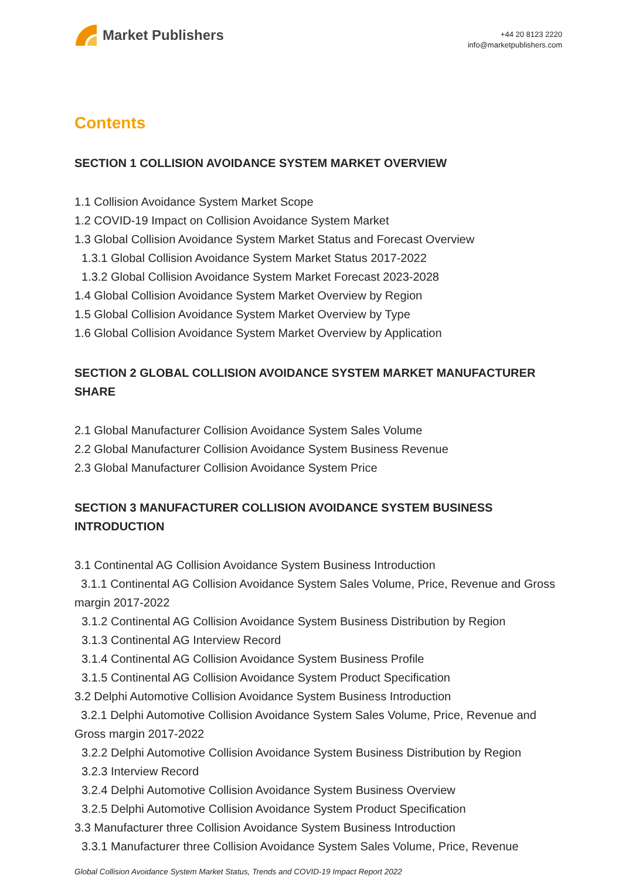Market Publishers
+44 20 8123 2220
info@marketpublishers.com
Contents
SECTION 1 COLLISION AVOIDANCE SYSTEM MARKET OVERVIEW
1.1 Collision Avoidance System Market Scope
1.2 COVID-19 Impact on Collision Avoidance System Market
1.3 Global Collision Avoidance System Market Status and Forecast Overview
1.3.1 Global Collision Avoidance System Market Status 2017-2022
1.3.2 Global Collision Avoidance System Market Forecast 2023-2028
1.4 Global Collision Avoidance System Market Overview by Region
1.5 Global Collision Avoidance System Market Overview by Type
1.6 Global Collision Avoidance System Market Overview by Application
SECTION 2 GLOBAL COLLISION AVOIDANCE SYSTEM MARKET MANUFACTURER SHARE
2.1 Global Manufacturer Collision Avoidance System Sales Volume
2.2 Global Manufacturer Collision Avoidance System Business Revenue
2.3 Global Manufacturer Collision Avoidance System Price
SECTION 3 MANUFACTURER COLLISION AVOIDANCE SYSTEM BUSINESS INTRODUCTION
3.1 Continental AG Collision Avoidance System Business Introduction
3.1.1 Continental AG Collision Avoidance System Sales Volume, Price, Revenue and Gross margin 2017-2022
3.1.2 Continental AG Collision Avoidance System Business Distribution by Region
3.1.3 Continental AG Interview Record
3.1.4 Continental AG Collision Avoidance System Business Profile
3.1.5 Continental AG Collision Avoidance System Product Specification
3.2 Delphi Automotive Collision Avoidance System Business Introduction
3.2.1 Delphi Automotive Collision Avoidance System Sales Volume, Price, Revenue and Gross margin 2017-2022
3.2.2 Delphi Automotive Collision Avoidance System Business Distribution by Region
3.2.3 Interview Record
3.2.4 Delphi Automotive Collision Avoidance System Business Overview
3.2.5 Delphi Automotive Collision Avoidance System Product Specification
3.3 Manufacturer three Collision Avoidance System Business Introduction
3.3.1 Manufacturer three Collision Avoidance System Sales Volume, Price, Revenue
Global Collision Avoidance System Market Status, Trends and COVID-19 Impact Report 2022